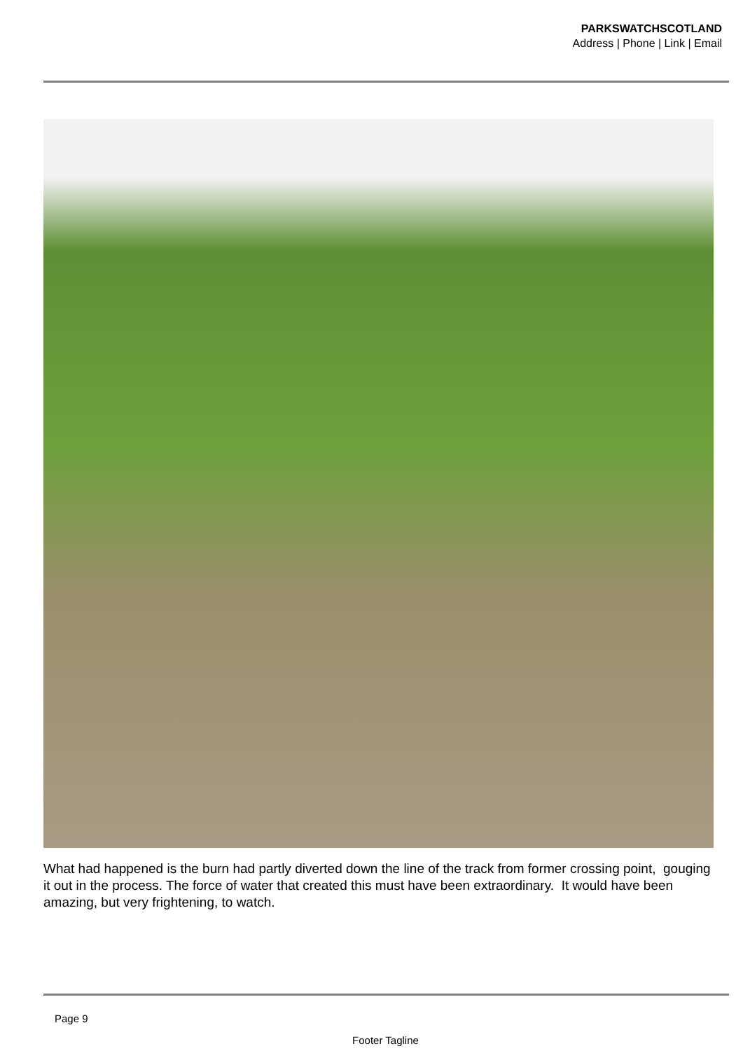PARKSWATCHSCOTLAND
Address | Phone | Link | Email
What had happened is the burn had partly diverted down the line of the track from former crossing point, gouging it out in the process. The force of water that created this must have been extraordinary. It would have been amazing, but very frightening, to watch.
Page 9
Footer Tagline